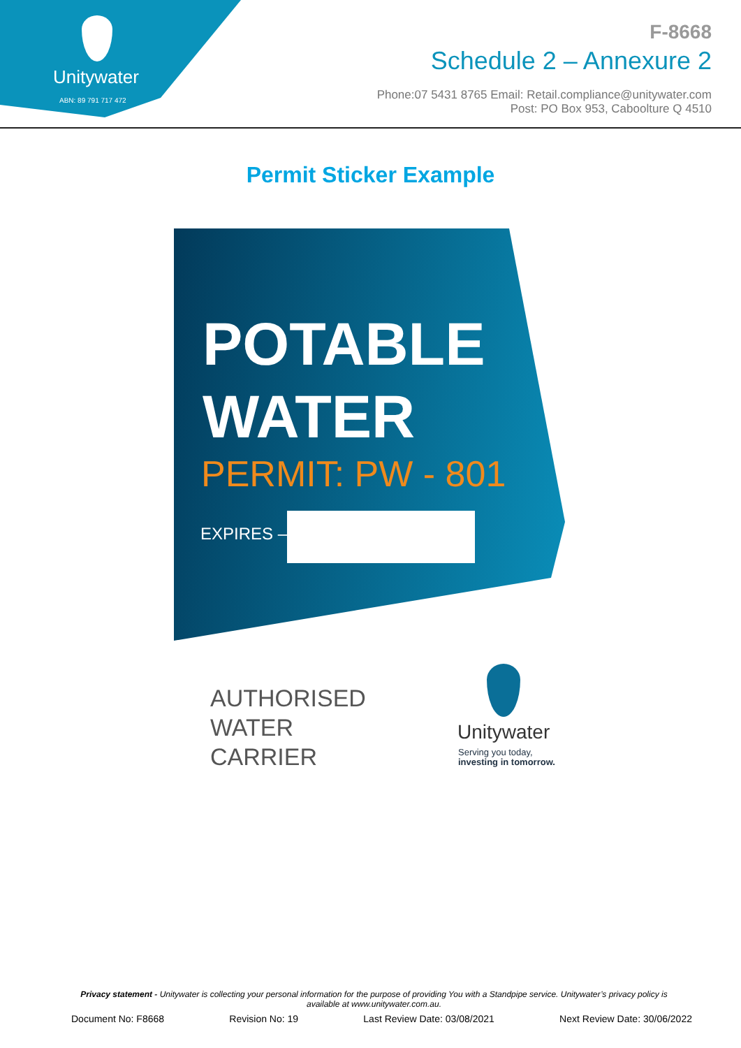Unitywater
ABN: 89 791 717 472
F-8668
Schedule 2 – Annexure 2
Phone:07 5431 8765 Email: Retail.compliance@unitywater.com
Post: PO Box 953, Caboolture Q 4510
Permit Sticker Example
POTABLE
WATER
PERMIT: PW - 801
EXPIRES –
AUTHORISED
WATER
CARRIER
Unitywater
Serving you today,
investing in tomorrow.
Privacy statement - Unitywater is collecting your personal information for the purpose of providing You with a Standpipe service. Unitywater’s privacy policy is available at www.unitywater.com.au.
Document No: F8668 Revision No: 19 Last Review Date: 03/08/2021 Next Review Date: 30/06/2022